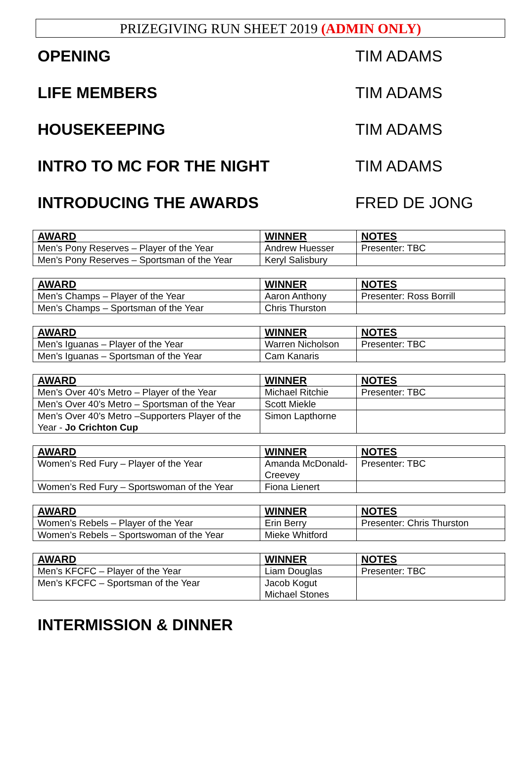PRIZEGIVING RUN SHEET 2019 (ADMIN ONLY)
OPENING TIM ADAMS
LIFE MEMBERS TIM ADAMS
HOUSEKEEPING TIM ADAMS
INTRO TO MC FOR THE NIGHT TIM ADAMS
INTRODUCING THE AWARDS FRED DE JONG
| AWARD | WINNER | NOTES |
| --- | --- | --- |
| Men’s Pony Reserves – Player of the Year | Andrew Huesser | Presenter: TBC |
| Men’s Pony Reserves – Sportsman of the Year | Keryl Salisbury | |
| AWARD | WINNER | NOTES |
| --- | --- | --- |
| Men’s Champs – Player of the Year | Aaron Anthony | Presenter: Ross Borrill |
| Men’s Champs – Sportsman of the Year | Chris Thurston | |
| AWARD | WINNER | NOTES |
| --- | --- | --- |
| Men’s Iguanas – Player of the Year | Warren Nicholson | Presenter: TBC |
| Men’s Iguanas – Sportsman of the Year | Cam Kanaris | |
| AWARD | WINNER | NOTES |
| --- | --- | --- |
| Men’s Over 40’s Metro – Player of the Year | Michael Ritchie | Presenter: TBC |
| Men’s Over 40’s Metro – Sportsman of the Year | Scott Miekle | |
| Men’s Over 40’s Metro –Supporters Player of the Year - Jo Crichton Cup | Simon Lapthorne | |
| AWARD | WINNER | NOTES |
| --- | --- | --- |
| Women’s Red Fury – Player of the Year | Amanda McDonald-Creevey | Presenter: TBC |
| Women’s Red Fury – Sportswoman of the Year | Fiona Lienert | |
| AWARD | WINNER | NOTES |
| --- | --- | --- |
| Women’s Rebels – Player of the Year | Erin Berry | Presenter: Chris Thurston |
| Women’s Rebels – Sportswoman of the Year | Mieke Whitford | |
| AWARD | WINNER | NOTES |
| --- | --- | --- |
| Men’s KFCFC – Player of the Year | Liam Douglas | Presenter: TBC |
| Men’s KFCFC – Sportsman of the Year | Jacob Kogut Michael Stones | |
INTERMISSION & DINNER